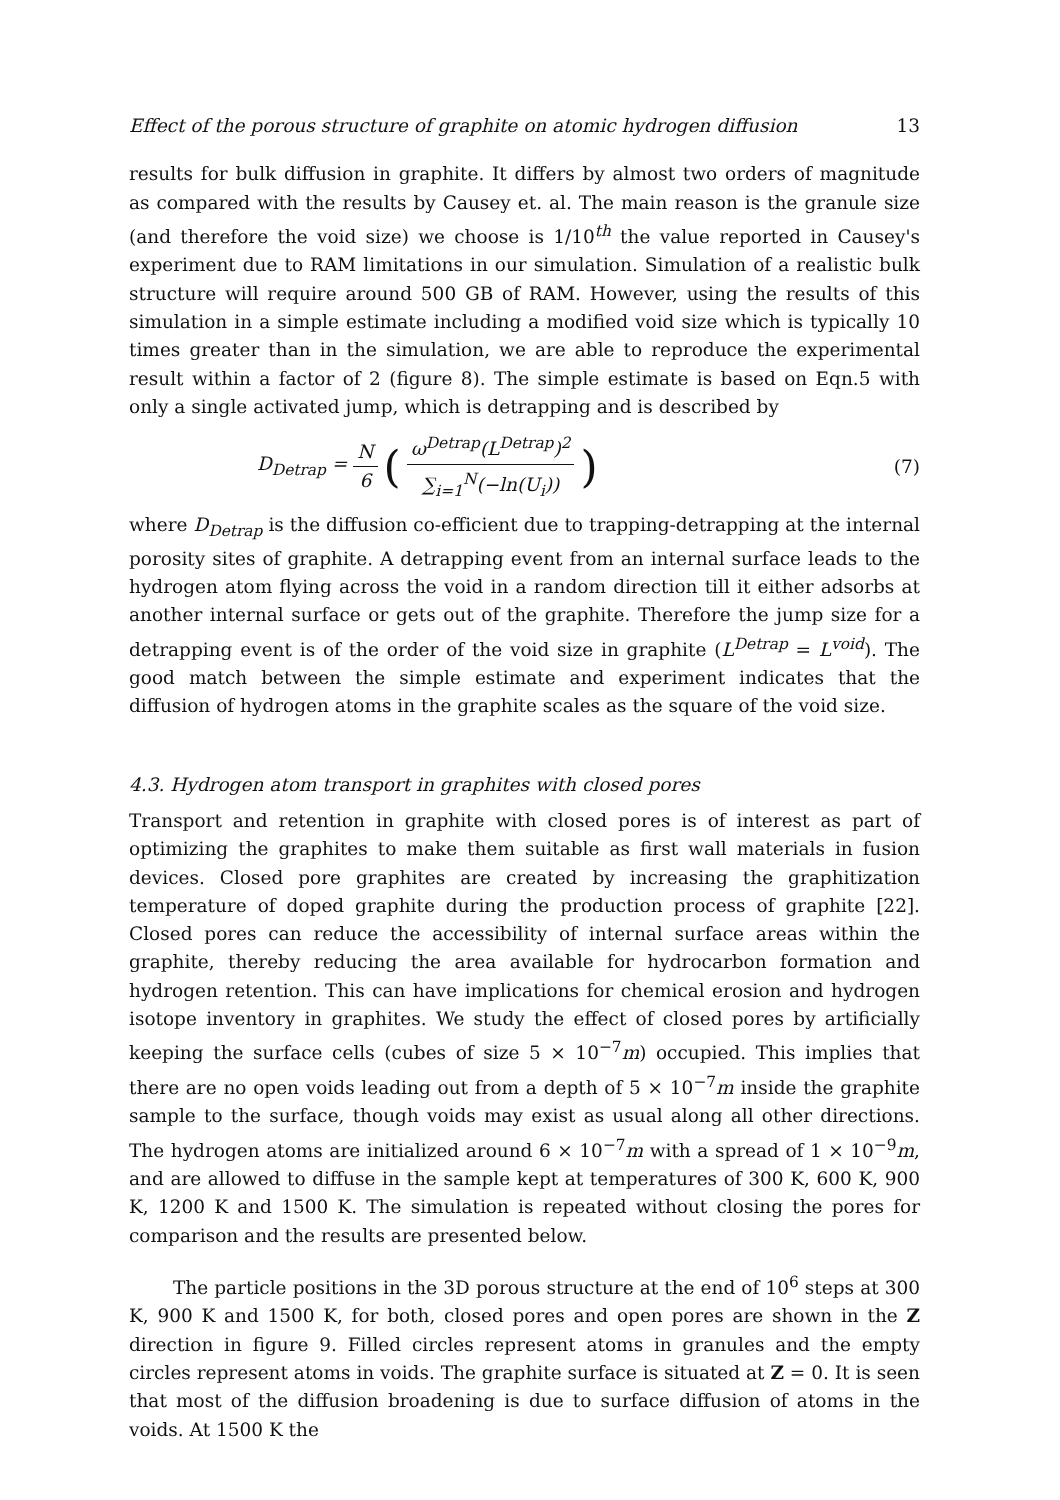Effect of the porous structure of graphite on atomic hydrogen diffusion 13
results for bulk diffusion in graphite. It differs by almost two orders of magnitude as compared with the results by Causey et. al. The main reason is the granule size (and therefore the void size) we choose is 1/10<sup>th</sup> the value reported in Causey's experiment due to RAM limitations in our simulation. Simulation of a realistic bulk structure will require around 500 GB of RAM. However, using the results of this simulation in a simple estimate including a modified void size which is typically 10 times greater than in the simulation, we are able to reproduce the experimental result within a factor of 2 (figure 8). The simple estimate is based on Eqn.5 with only a single activated jump, which is detrapping and is described by
D<sub>Detrap</sub> = N 6 (ω<sup>Detrap</sup>(L<sup>Detrap</sup>)<sup>2</sup> ∑<sub>i=1</sub><sup>N</sup>(−ln(U<sub>i</sub>)))
(7)
where D<sub>Detrap</sub> is the diffusion co-efficient due to trapping-detrapping at the internal porosity sites of graphite. A detrapping event from an internal surface leads to the hydrogen atom flying across the void in a random direction till it either adsorbs at another internal surface or gets out of the graphite. Therefore the jump size for a detrapping event is of the order of the void size in graphite (L<sup>Detrap</sup> = L<sup>void</sup>). The good match between the simple estimate and experiment indicates that the diffusion of hydrogen atoms in the graphite scales as the square of the void size.
4.3. Hydrogen atom transport in graphites with closed pores
Transport and retention in graphite with closed pores is of interest as part of optimizing the graphites to make them suitable as first wall materials in fusion devices. Closed pore graphites are created by increasing the graphitization temperature of doped graphite during the production process of graphite [22]. Closed pores can reduce the accessibility of internal surface areas within the graphite, thereby reducing the area available for hydrocarbon formation and hydrogen retention. This can have implications for chemical erosion and hydrogen isotope inventory in graphites. We study the effect of closed pores by artificially keeping the surface cells (cubes of size 5 × 10<sup>−7</sup>m) occupied. This implies that there are no open voids leading out from a depth of 5 × 10<sup>−7</sup>m inside the graphite sample to the surface, though voids may exist as usual along all other directions. The hydrogen atoms are initialized around 6 × 10<sup>−7</sup>m with a spread of 1 × 10<sup>−9</sup>m, and are allowed to diffuse in the sample kept at temperatures of 300 K, 600 K, 900 K, 1200 K and 1500 K. The simulation is repeated without closing the pores for comparison and the results are presented below.
The particle positions in the 3D porous structure at the end of 10<sup>6</sup> steps at 300 K, 900 K and 1500 K, for both, closed pores and open pores are shown in the Z direction in figure 9. Filled circles represent atoms in granules and the empty circles represent atoms in voids. The graphite surface is situated at Z = 0. It is seen that most of the diffusion broadening is due to surface diffusion of atoms in the voids. At 1500 K the